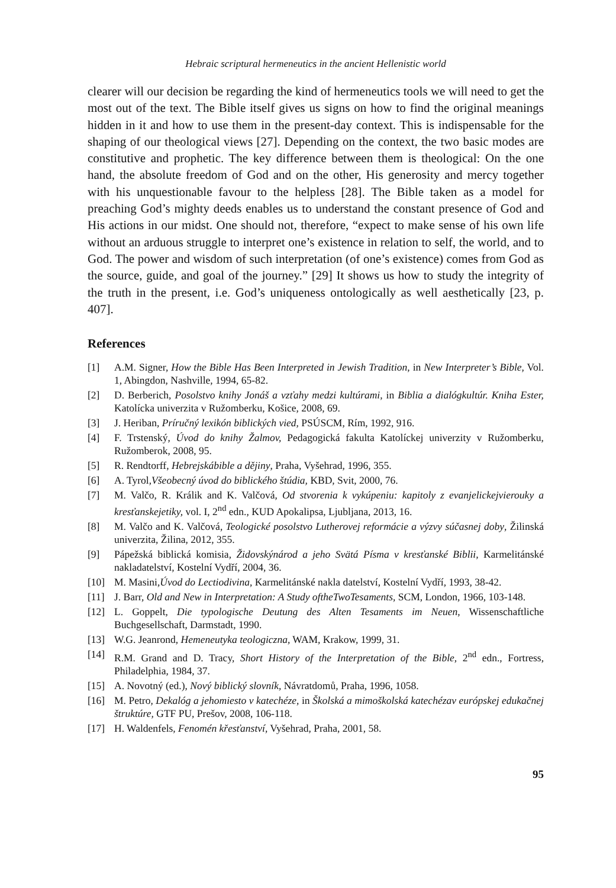Hebraic scriptural hermeneutics in the ancient Hellenistic world
clearer will our decision be regarding the kind of hermeneutics tools we will need to get the most out of the text. The Bible itself gives us signs on how to find the original meanings hidden in it and how to use them in the present-day context. This is indispensable for the shaping of our theological views [27]. Depending on the context, the two basic modes are constitutive and prophetic. The key difference between them is theological: On the one hand, the absolute freedom of God and on the other, His generosity and mercy together with his unquestionable favour to the helpless [28]. The Bible taken as a model for preaching God’s mighty deeds enables us to understand the constant presence of God and His actions in our midst. One should not, therefore, “expect to make sense of his own life without an arduous struggle to interpret one’s existence in relation to self, the world, and to God. The power and wisdom of such interpretation (of one’s existence) comes from God as the source, guide, and goal of the journey.” [29] It shows us how to study the integrity of the truth in the present, i.e. God’s uniqueness ontologically as well aesthetically [23, p. 407].
References
[1] A.M. Signer, How the Bible Has Been Interpreted in Jewish Tradition, in New Interpreter’s Bible, Vol. 1, Abingdon, Nashville, 1994, 65-82.
[2] D. Berberich, Posolstvo knihy Jonáš a vzťahy medzi kultúrami, in Biblia a dialógkultúr. Kniha Ester, Katolícka univerzita v Ružomberku, Košice, 2008, 69.
[3] J. Heriban, Príručný lexikón biblických vied, PSÚSCM, Rím, 1992, 916.
[4] F. Trstenský, Úvod do knihy Žalmov, Pedagogická fakulta Katolíckej univerzity v Ružomberku, Ružomberok, 2008, 95.
[5] R. Rendtorff, Hebrejskábible a dějiny, Praha, Vyšehrad, 1996, 355.
[6] A. Tyrol,Všeobecný úvod do biblického štúdia, KBD, Svit, 2000, 76.
[7] M. Valčo, R. Králik and K. Valčová, Od stvorenia k vykúpeniu: kapitoly z evanjelickejvierouky a kresťanskejetiky, vol. I, 2<sup>nd</sup> edn., KUD Apokalipsa, Ljubljana, 2013, 16.
[8] M. Valčo and K. Valčová, Teologické posolstvo Lutherovej reformácie a výzvy súčasnej doby, Žilinská univerzita, Žilina, 2012, 355.
[9] Pápežská biblická komisia, Židovskýnárod a jeho Svätá Písma v kresťanské Biblii, Karmelitánské nakladatelství, Kostelní Vydří, 2004, 36.
[10] M. Masini,Úvod do Lectiodivina, Karmelitánské nakla datelství, Kostelní Vydří, 1993, 38-42.
[11] J. Barr, Old and New in Interpretation: A Study oftheTwoTesaments, SCM, London, 1966, 103-148.
[12] L. Goppelt, Die typologische Deutung des Alten Tesaments im Neuen, Wissenschaftliche Buchgesellschaft, Darmstadt, 1990.
[13] W.G. Jeanrond, Hemeneutyka teologiczna, WAM, Krakow, 1999, 31.
[14] R.M. Grand and D. Tracy, Short History of the Interpretation of the Bible, 2<sup>nd</sup> edn., Fortress, Philadelphia, 1984, 37.
[15] A. Novotný (ed.), Nový biblický slovník, Návratdomů, Praha, 1996, 1058.
[16] M. Petro, Dekalóg a jehomiesto v katechéze, in Školská a mimoškolská katechézav európskej edukačnej štruktúre, GTF PU, Prešov, 2008, 106-118.
[17] H. Waldenfels, Fenomén křesťanství, Vyšehrad, Praha, 2001, 58.
95